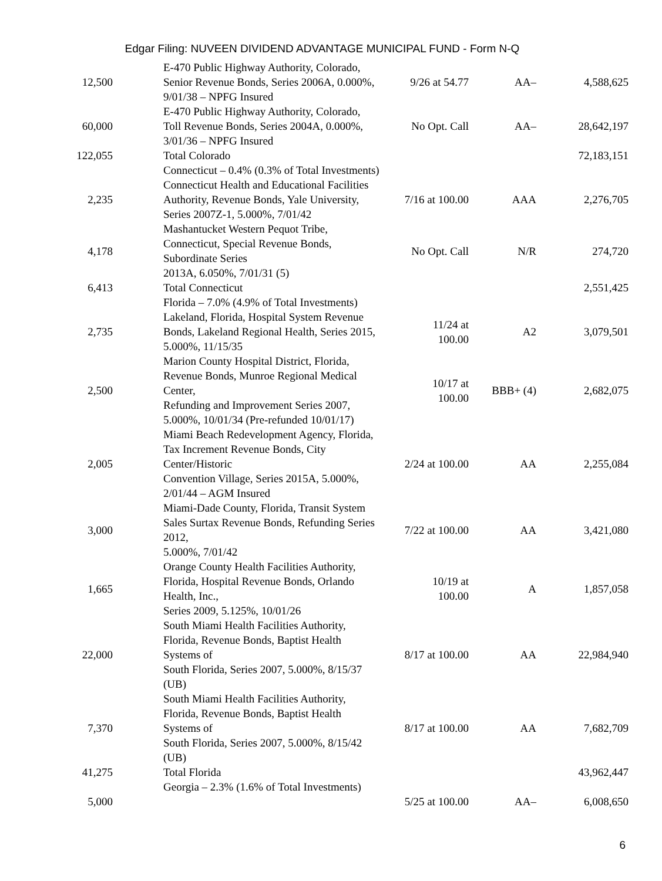Edgar Filing: NUVEEN DIVIDEND ADVANTAGE MUNICIPAL FUND - Form N-Q
| 12,500 | | E-470 Public Highway Authority, Colorado, Senior Revenue Bonds, Series 2006A, 0.000%, 9/01/38 – NPFG Insured | 9/26 at 54.77 | AA– | 4,588,625 |
| 60,000 | | E-470 Public Highway Authority, Colorado, Toll Revenue Bonds, Series 2004A, 0.000%, 3/01/36 – NPFG Insured | No Opt. Call | AA– | 28,642,197 |
| 122,055 | | Total Colorado | | | 72,183,151 |
| | | Connecticut – 0.4% (0.3% of Total Investments) | | | |
| 2,235 | | Connecticut Health and Educational Facilities Authority, Revenue Bonds, Yale University, Series 2007Z-1, 5.000%, 7/01/42 | 7/16 at 100.00 | AAA | 2,276,705 |
| 4,178 | | Mashantucket Western Pequot Tribe, Connecticut, Special Revenue Bonds, Subordinate Series 2013A, 6.050%, 7/01/31 (5) | No Opt. Call | N/R | 274,720 |
| 6,413 | | Total Connecticut | | | 2,551,425 |
| | | Florida – 7.0% (4.9% of Total Investments) | | | |
| 2,735 | | Lakeland, Florida, Hospital System Revenue Bonds, Lakeland Regional Health, Series 2015, 5.000%, 11/15/35 | 11/24 at 100.00 | A2 | 3,079,501 |
| 2,500 | | Marion County Hospital District, Florida, Revenue Bonds, Munroe Regional Medical Center, Refunding and Improvement Series 2007, 5.000%, 10/01/34 (Pre-refunded 10/01/17) | 10/17 at 100.00 | BBB+ (4) | 2,682,075 |
| 2,005 | | Miami Beach Redevelopment Agency, Florida, Tax Increment Revenue Bonds, City Center/Historic Convention Village, Series 2015A, 5.000%, 2/01/44 – AGM Insured | 2/24 at 100.00 | AA | 2,255,084 |
| 3,000 | | Miami-Dade County, Florida, Transit System Sales Surtax Revenue Bonds, Refunding Series 2012, 5.000%, 7/01/42 | 7/22 at 100.00 | AA | 3,421,080 |
| 1,665 | | Orange County Health Facilities Authority, Florida, Hospital Revenue Bonds, Orlando Health, Inc., Series 2009, 5.125%, 10/01/26 | 10/19 at 100.00 | A | 1,857,058 |
| 22,000 | | South Miami Health Facilities Authority, Florida, Revenue Bonds, Baptist Health Systems of South Florida, Series 2007, 5.000%, 8/15/37 (UB) | 8/17 at 100.00 | AA | 22,984,940 |
| 7,370 | | South Miami Health Facilities Authority, Florida, Revenue Bonds, Baptist Health Systems of South Florida, Series 2007, 5.000%, 8/15/42 (UB) | 8/17 at 100.00 | AA | 7,682,709 |
| 41,275 | | Total Florida | | | 43,962,447 |
| | | Georgia – 2.3% (1.6% of Total Investments) | | | |
| 5,000 | | | 5/25 at 100.00 | AA– | 6,008,650 |
6